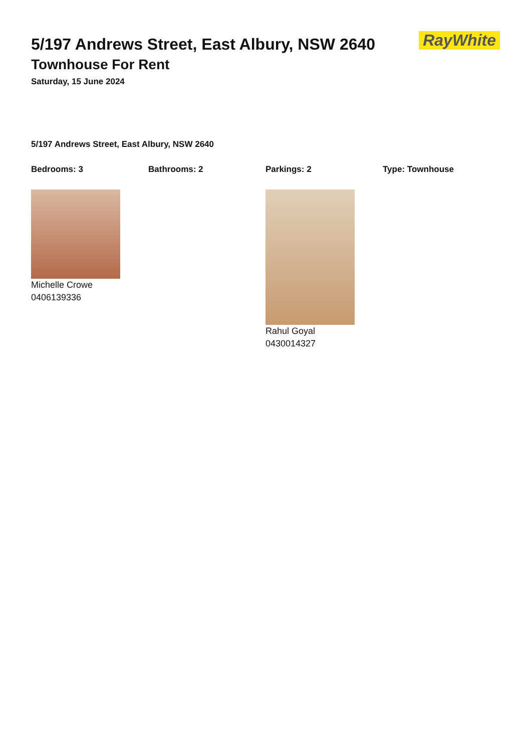RayWhite
5/197 Andrews Street, East Albury, NSW 2640
Townhouse For Rent
Saturday, 15 June 2024
5/197 Andrews Street, East Albury, NSW 2640
Bedrooms: 3 Bathrooms: 2 Parkings: 2 Type: Townhouse
Michelle Crowe
0406139336
Rahul Goyal
0430014327